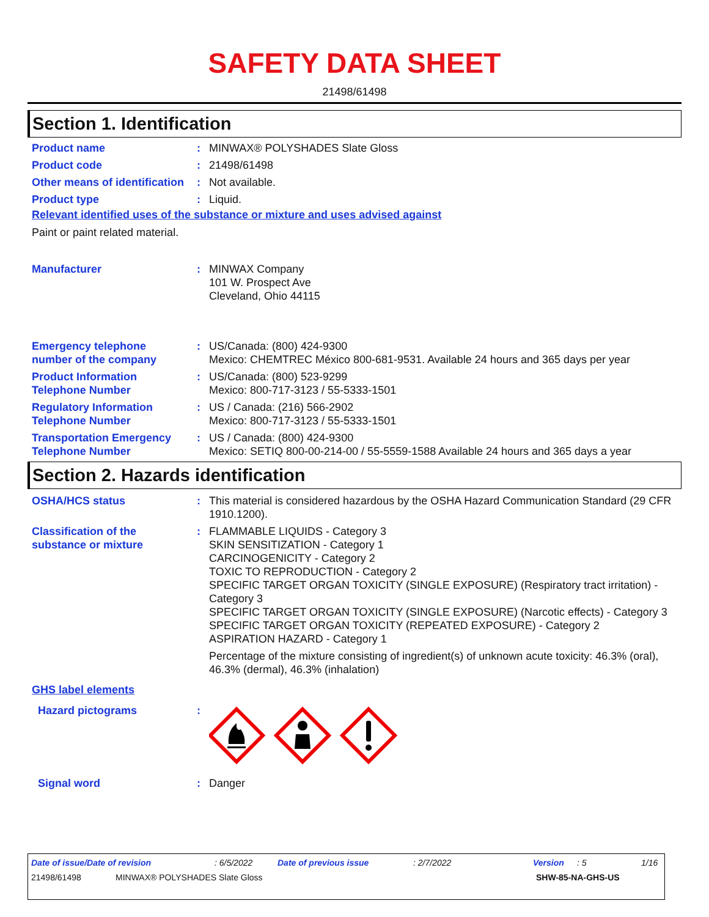SAFETY DATA SHEET
21498/61498
Section 1. Identification
Product name : MINWAX® POLYSHADES Slate Gloss
Product code : 21498/61498
Other means of identification
: Not available.
Product type : Liquid.
Relevant identified uses of the substance or mixture and uses advised against
Paint or paint related material.
Manufacturer : MINWAX Company
101 W. Prospect Ave
Cleveland, Ohio 44115
Emergency telephone number of the company
: US/Canada: (800) 424-9300
Mexico: CHEMTREC México 800-681-9531. Available 24 hours and 365 days per year
Product Information Telephone Number
: US/Canada: (800) 523-9299
Mexico: 800-717-3123 / 55-5333-1501
Regulatory Information Telephone Number
: US / Canada: (216) 566-2902
Mexico: 800-717-3123 / 55-5333-1501
Transportation Emergency Telephone Number
: US / Canada: (800) 424-9300
Mexico: SETIQ 800-00-214-00 / 55-5559-1588 Available 24 hours and 365 days a year
Section 2. Hazards identification
OSHA/HCS status : This material is considered hazardous by the OSHA Hazard Communication Standard (29 CFR 1910.1200).
Classification of the substance or mixture
: FLAMMABLE LIQUIDS - Category 3
SKIN SENSITIZATION - Category 1
CARCINOGENICITY - Category 2
TOXIC TO REPRODUCTION - Category 2
SPECIFIC TARGET ORGAN TOXICITY (SINGLE EXPOSURE) (Respiratory tract irritation) - Category 3
SPECIFIC TARGET ORGAN TOXICITY (SINGLE EXPOSURE) (Narcotic effects) - Category 3
SPECIFIC TARGET ORGAN TOXICITY (REPEATED EXPOSURE) - Category 2
ASPIRATION HAZARD - Category 1
Percentage of the mixture consisting of ingredient(s) of unknown acute toxicity: 46.3% (oral), 46.3% (dermal), 46.3% (inhalation)
GHS label elements
Hazard pictograms :
Signal word : Danger
Date of issue/Date of revision: 6/5/2022 Date of previous issue: 2/7/2022 Version: 5 1/16
21498/61498 MINWAX® POLYSHADES Slate Gloss SHW-85-NA-GHS-US